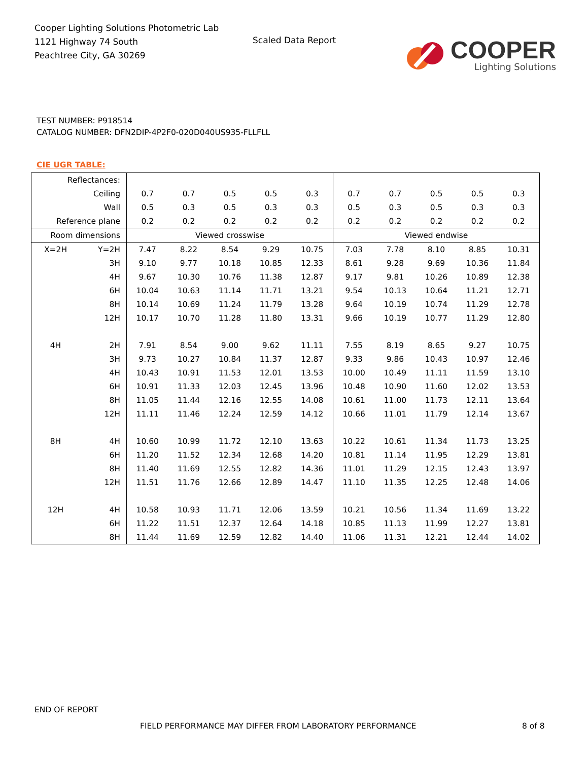Cooper Lighting Solutions Photometric Lab
1121 Highway 74 South
Peachtree City, GA 30269
Scaled Data Report
COOPER
Lighting Solutions
TEST NUMBER: P918514
CATALOG NUMBER: DFN2DIP-4P2F0-020D040US935-FLLFLL
CIE UGR TABLE:
| Reflectances: | | | | | | | | | | | |
| Ceiling | | 0.7 | 0.7 | 0.5 | 0.5 | 0.3 | 0.7 | 0.7 | 0.5 | 0.5 | 0.3 |
| Wall | | 0.5 | 0.3 | 0.5 | 0.3 | 0.3 | 0.5 | 0.3 | 0.5 | 0.3 | 0.3 |
| Reference plane | | 0.2 | 0.2 | 0.2 | 0.2 | 0.2 | 0.2 | 0.2 | 0.2 | 0.2 | 0.2 |
| Room dimensions | | Viewed crosswise | | | | | Viewed endwise | | | | |
| X=2H | Y=2H | 7.47 | 8.22 | 8.54 | 9.29 | 10.75 | 7.03 | 7.78 | 8.10 | 8.85 | 10.31 |
| | 3H | 9.10 | 9.77 | 10.18 | 10.85 | 12.33 | 8.61 | 9.28 | 9.69 | 10.36 | 11.84 |
| | 4H | 9.67 | 10.30 | 10.76 | 11.38 | 12.87 | 9.17 | 9.81 | 10.26 | 10.89 | 12.38 |
| | 6H | 10.04 | 10.63 | 11.14 | 11.71 | 13.21 | 9.54 | 10.13 | 10.64 | 11.21 | 12.71 |
| | 8H | 10.14 | 10.69 | 11.24 | 11.79 | 13.28 | 9.64 | 10.19 | 10.74 | 11.29 | 12.78 |
| | 12H | 10.17 | 10.70 | 11.28 | 11.80 | 13.31 | 9.66 | 10.19 | 10.77 | 11.29 | 12.80 |
| 4H | 2H | 7.91 | 8.54 | 9.00 | 9.62 | 11.11 | 7.55 | 8.19 | 8.65 | 9.27 | 10.75 |
| | 3H | 9.73 | 10.27 | 10.84 | 11.37 | 12.87 | 9.33 | 9.86 | 10.43 | 10.97 | 12.46 |
| | 4H | 10.43 | 10.91 | 11.53 | 12.01 | 13.53 | 10.00 | 10.49 | 11.11 | 11.59 | 13.10 |
| | 6H | 10.91 | 11.33 | 12.03 | 12.45 | 13.96 | 10.48 | 10.90 | 11.60 | 12.02 | 13.53 |
| | 8H | 11.05 | 11.44 | 12.16 | 12.55 | 14.08 | 10.61 | 11.00 | 11.73 | 12.11 | 13.64 |
| | 12H | 11.11 | 11.46 | 12.24 | 12.59 | 14.12 | 10.66 | 11.01 | 11.79 | 12.14 | 13.67 |
| 8H | 4H | 10.60 | 10.99 | 11.72 | 12.10 | 13.63 | 10.22 | 10.61 | 11.34 | 11.73 | 13.25 |
| | 6H | 11.20 | 11.52 | 12.34 | 12.68 | 14.20 | 10.81 | 11.14 | 11.95 | 12.29 | 13.81 |
| | 8H | 11.40 | 11.69 | 12.55 | 12.82 | 14.36 | 11.01 | 11.29 | 12.15 | 12.43 | 13.97 |
| | 12H | 11.51 | 11.76 | 12.66 | 12.89 | 14.47 | 11.10 | 11.35 | 12.25 | 12.48 | 14.06 |
| 12H | 4H | 10.58 | 10.93 | 11.71 | 12.06 | 13.59 | 10.21 | 10.56 | 11.34 | 11.69 | 13.22 |
| | 6H | 11.22 | 11.51 | 12.37 | 12.64 | 14.18 | 10.85 | 11.13 | 11.99 | 12.27 | 13.81 |
| | 8H | 11.44 | 11.69 | 12.59 | 12.82 | 14.40 | 11.06 | 11.31 | 12.21 | 12.44 | 14.02 |
END OF REPORT
FIELD PERFORMANCE MAY DIFFER FROM LABORATORY PERFORMANCE
8 of 8